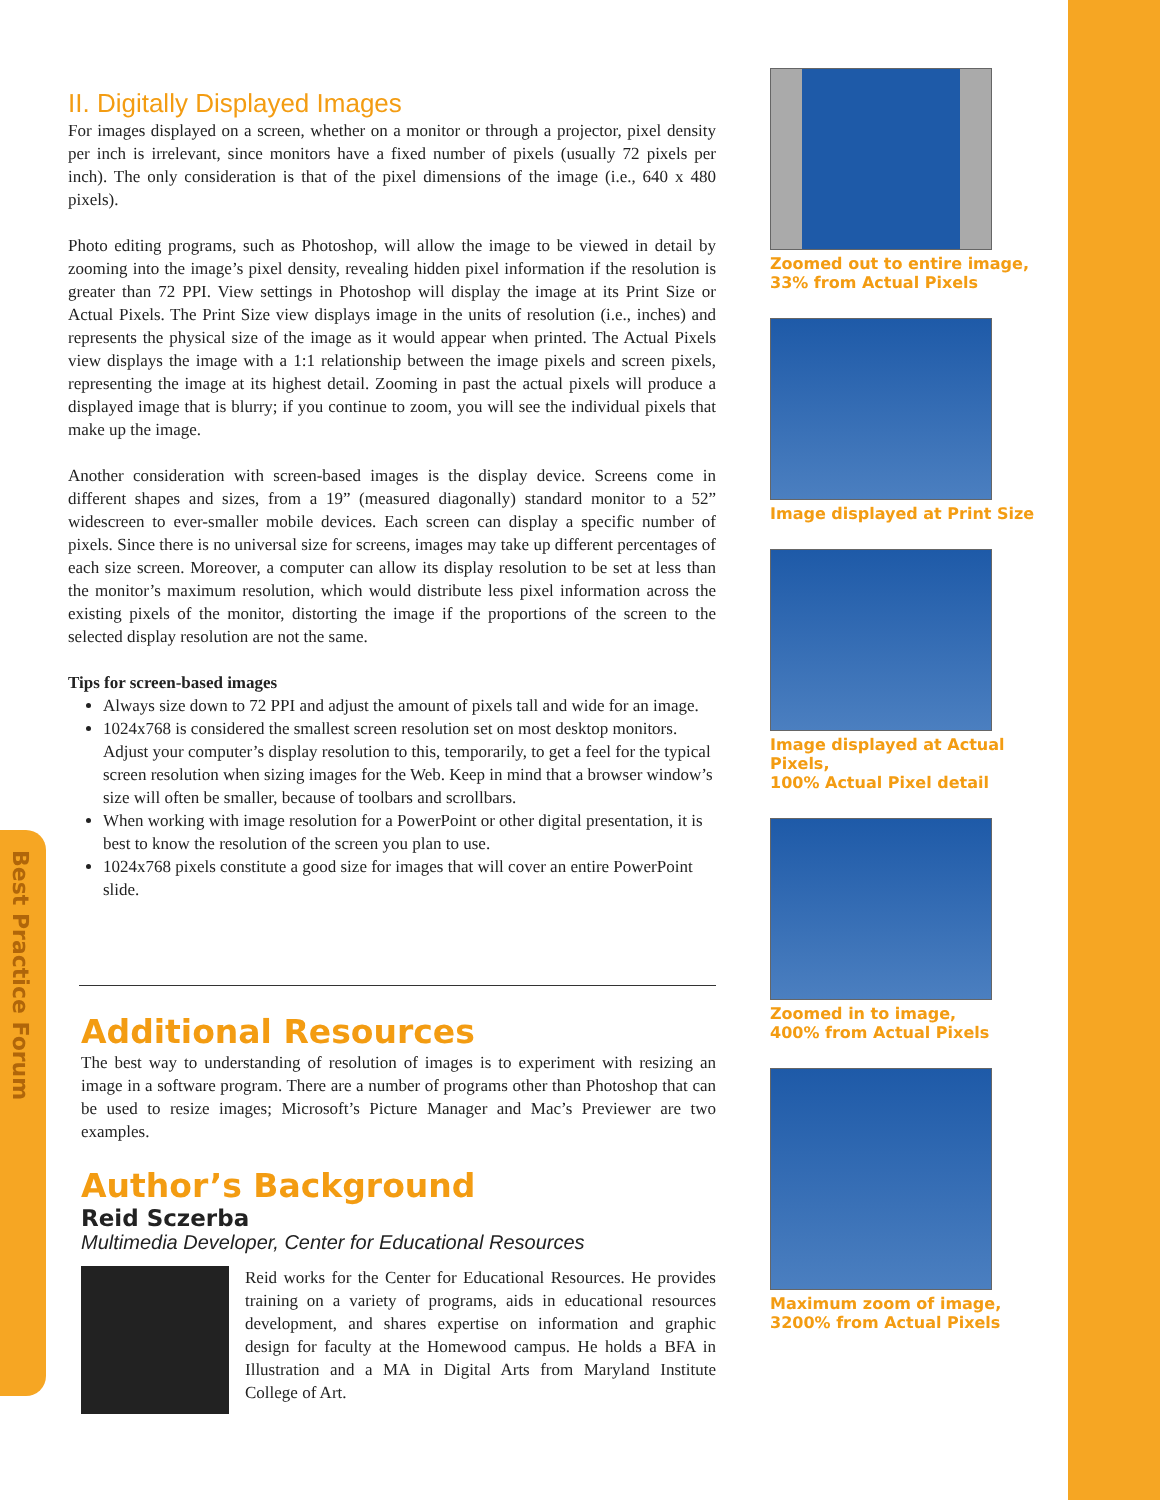Best Practice Forum
II. Digitally Displayed Images
For images displayed on a screen, whether on a monitor or through a projector, pixel density per inch is irrelevant, since monitors have a fixed number of pixels (usually 72 pixels per inch). The only consideration is that of the pixel dimensions of the image (i.e., 640 x 480 pixels).
Photo editing programs, such as Photoshop, will allow the image to be viewed in detail by zooming into the image’s pixel density, revealing hidden pixel information if the resolution is greater than 72 PPI. View settings in Photoshop will display the image at its Print Size or Actual Pixels. The Print Size view displays image in the units of resolution (i.e., inches) and represents the physical size of the image as it would appear when printed. The Actual Pixels view displays the image with a 1:1 relationship between the image pixels and screen pixels, representing the image at its highest detail. Zooming in past the actual pixels will produce a displayed image that is blurry; if you continue to zoom, you will see the individual pixels that make up the image.
Another consideration with screen-based images is the display device. Screens come in different shapes and sizes, from a 19” (measured diagonally) standard monitor to a 52” widescreen to ever-smaller mobile devices. Each screen can display a specific number of pixels. Since there is no universal size for screens, images may take up different percentages of each size screen. Moreover, a computer can allow its display resolution to be set at less than the monitor’s maximum resolution, which would distribute less pixel information across the existing pixels of the monitor, distorting the image if the proportions of the screen to the selected display resolution are not the same.
Tips for screen-based images
Always size down to 72 PPI and adjust the amount of pixels tall and wide for an image.
1024x768 is considered the smallest screen resolution set on most desktop monitors. Adjust your computer’s display resolution to this, temporarily, to get a feel for the typical screen resolution when sizing images for the Web. Keep in mind that a browser window’s size will often be smaller, because of toolbars and scrollbars.
When working with image resolution for a PowerPoint or other digital presentation, it is best to know the resolution of the screen you plan to use.
1024x768 pixels constitute a good size for images that will cover an entire PowerPoint slide.
Additional Resources
The best way to understanding of resolution of images is to experiment with resizing an image in a software program. There are a number of programs other than Photoshop that can be used to resize images; Microsoft’s Picture Manager and Mac’s Previewer are two examples.
Author’s Background
Reid Sczerba
Multimedia Developer, Center for Educational Resources
Reid works for the Center for Educational Resources. He provides training on a variety of programs, aids in educational resources development, and shares expertise on information and graphic design for faculty at the Homewood campus. He holds a BFA in Illustration and a MA in Digital Arts from Maryland Institute College of Art.
Zoomed out to entire image,
33% from Actual Pixels
Image displayed at Print Size
Image displayed at Actual Pixels,
100% Actual Pixel detail
Zoomed in to image,
400% from Actual Pixels
Maximum zoom of image,
3200% from Actual Pixels